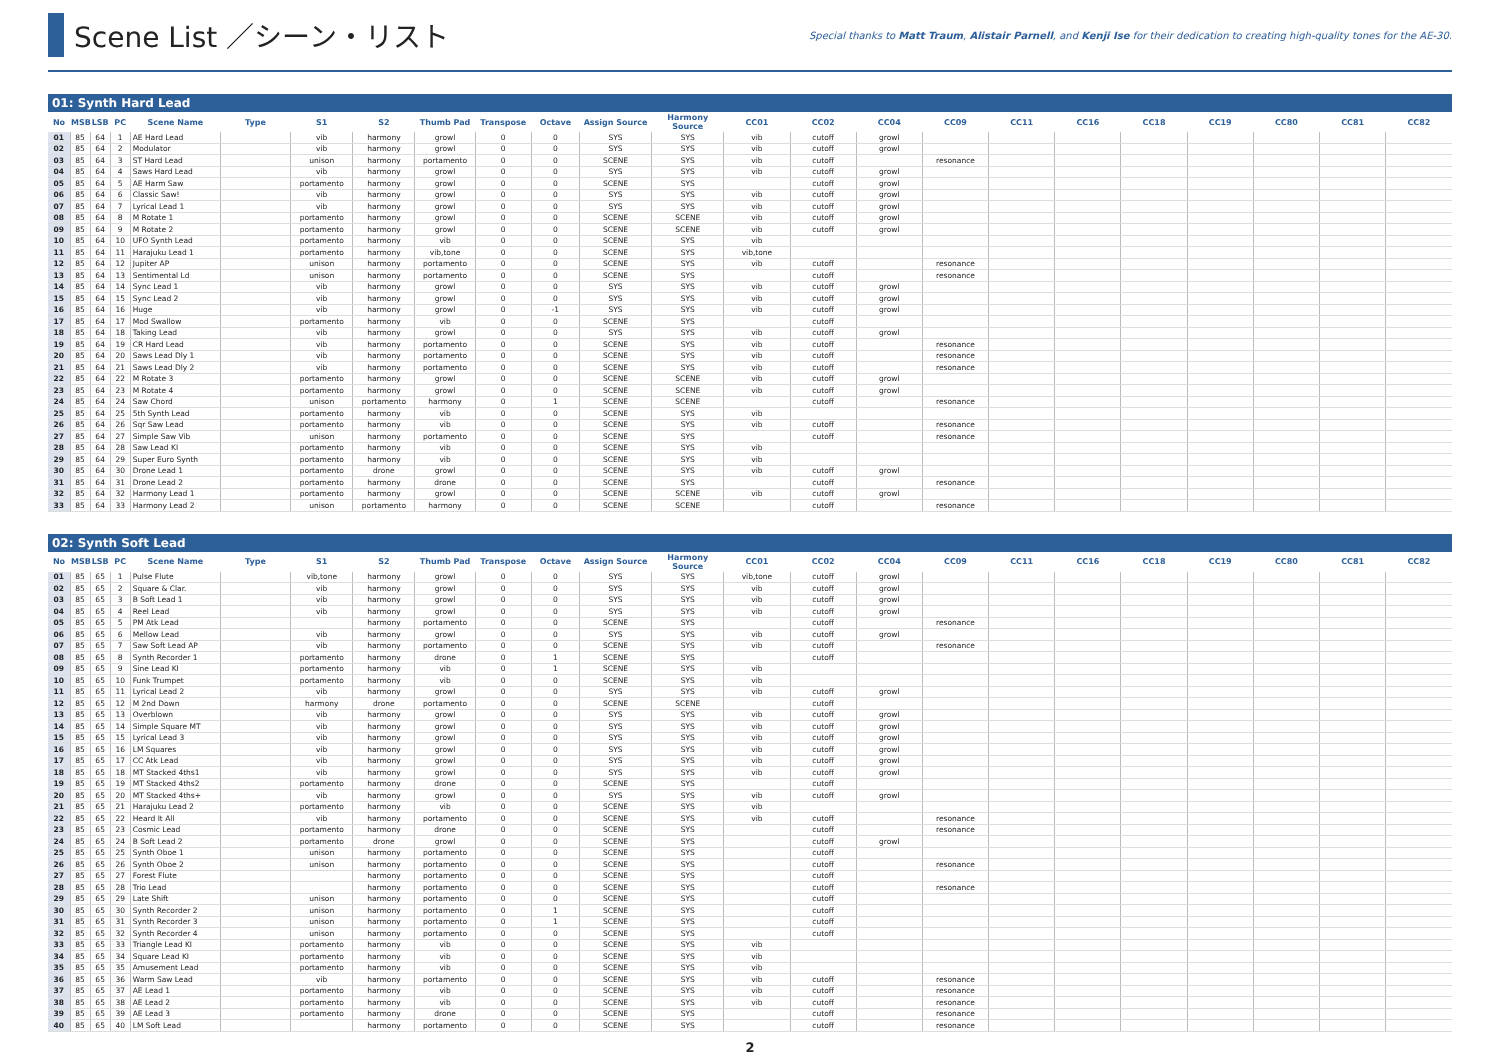Scene List ／シーン・リスト
Special thanks to Matt Traum, Alistair Parnell, and Kenji Ise for their dedication to creating high-quality tones for the AE-30.
01: Synth Hard Lead
| No | MSB | LSB | PC | Scene Name | Type | S1 | S2 | Thumb Pad | Transpose | Octave | Assign Source | Harmony Source | CC01 | CC02 | CC04 | CC09 | CC11 | CC16 | CC18 | CC19 | CC80 | CC81 | CC82 |
| --- | --- | --- | --- | --- | --- | --- | --- | --- | --- | --- | --- | --- | --- | --- | --- | --- | --- | --- | --- | --- | --- | --- | --- |
| 01 | 85 | 64 | 1 | AE Hard Lead | | vib | harmony | growl | 0 | 0 | SYS | SYS | vib | cutoff | growl | | | | | | | | |
| 02 | 85 | 64 | 2 | Modulator | | vib | harmony | growl | 0 | 0 | SYS | SYS | vib | cutoff | growl | | | | | | | | |
| 03 | 85 | 64 | 3 | ST Hard Lead | | unison | harmony | portamento | 0 | 0 | SCENE | SYS | vib | cutoff | | resonance | | | | | | | |
| 04 | 85 | 64 | 4 | Saws Hard Lead | | vib | harmony | growl | 0 | 0 | SYS | SYS | vib | cutoff | growl | | | | | | | | |
| 05 | 85 | 64 | 5 | AE Harm Saw | | portamento | harmony | growl | 0 | 0 | SCENE | SYS | | cutoff | growl | | | | | | | | |
| 06 | 85 | 64 | 6 | Classic Saw! | | vib | harmony | growl | 0 | 0 | SYS | SYS | vib | cutoff | growl | | | | | | | | |
| 07 | 85 | 64 | 7 | Lyrical Lead 1 | | vib | harmony | growl | 0 | 0 | SYS | SYS | vib | cutoff | growl | | | | | | | | |
| 08 | 85 | 64 | 8 | M Rotate 1 | | portamento | harmony | growl | 0 | 0 | SCENE | SCENE | vib | cutoff | growl | | | | | | | | |
| 09 | 85 | 64 | 9 | M Rotate 2 | | portamento | harmony | growl | 0 | 0 | SCENE | SCENE | vib | cutoff | growl | | | | | | | | |
| 10 | 85 | 64 | 10 | UFO Synth Lead | | portamento | harmony | vib | 0 | 0 | SCENE | SYS | vib | | | | | | | | | | |
| 11 | 85 | 64 | 11 | Harajuku Lead 1 | | portamento | harmony | vib,tone | 0 | 0 | SCENE | SYS | vib,tone | | | | | | | | | | |
| 12 | 85 | 64 | 12 | Jupiter AP | | unison | harmony | portamento | 0 | 0 | SCENE | SYS | vib | cutoff | | resonance | | | | | | | |
| 13 | 85 | 64 | 13 | Sentimental Ld | | unison | harmony | portamento | 0 | 0 | SCENE | SYS | | cutoff | | resonance | | | | | | | |
| 14 | 85 | 64 | 14 | Sync Lead 1 | | vib | harmony | growl | 0 | 0 | SYS | SYS | vib | cutoff | growl | | | | | | | | |
| 15 | 85 | 64 | 15 | Sync Lead 2 | | vib | harmony | growl | 0 | 0 | SYS | SYS | vib | cutoff | growl | | | | | | | | |
| 16 | 85 | 64 | 16 | Huge | | vib | harmony | growl | 0 | -1 | SYS | SYS | vib | cutoff | growl | | | | | | | | |
| 17 | 85 | 64 | 17 | Mod Swallow | | portamento | harmony | vib | 0 | 0 | SCENE | SYS | | cutoff | | | | | | | | | |
| 18 | 85 | 64 | 18 | Taking Lead | | vib | harmony | growl | 0 | 0 | SYS | SYS | vib | cutoff | growl | | | | | | | | |
| 19 | 85 | 64 | 19 | CR Hard Lead | | vib | harmony | portamento | 0 | 0 | SCENE | SYS | vib | cutoff | | resonance | | | | | | | |
| 20 | 85 | 64 | 20 | Saws Lead Dly 1 | | vib | harmony | portamento | 0 | 0 | SCENE | SYS | vib | cutoff | | resonance | | | | | | | |
| 21 | 85 | 64 | 21 | Saws Lead Dly 2 | | vib | harmony | portamento | 0 | 0 | SCENE | SYS | vib | cutoff | | resonance | | | | | | | |
| 22 | 85 | 64 | 22 | M Rotate 3 | | portamento | harmony | growl | 0 | 0 | SCENE | SCENE | vib | cutoff | growl | | | | | | | | |
| 23 | 85 | 64 | 23 | M Rotate 4 | | portamento | harmony | growl | 0 | 0 | SCENE | SCENE | vib | cutoff | growl | | | | | | | | |
| 24 | 85 | 64 | 24 | Saw Chord | | unison | portamento | harmony | 0 | 1 | SCENE | SCENE | | cutoff | | resonance | | | | | | | |
| 25 | 85 | 64 | 25 | 5th Synth Lead | | portamento | harmony | vib | 0 | 0 | SCENE | SYS | vib | | | | | | | | | | |
| 26 | 85 | 64 | 26 | Sqr Saw Lead | | portamento | harmony | vib | 0 | 0 | SCENE | SYS | vib | cutoff | | resonance | | | | | | | |
| 27 | 85 | 64 | 27 | Simple Saw Vib | | unison | harmony | portamento | 0 | 0 | SCENE | SYS | | cutoff | | resonance | | | | | | | |
| 28 | 85 | 64 | 28 | Saw Lead KI | | portamento | harmony | vib | 0 | 0 | SCENE | SYS | vib | | | | | | | | | | |
| 29 | 85 | 64 | 29 | Super Euro Synth | | portamento | harmony | vib | 0 | 0 | SCENE | SYS | vib | | | | | | | | | | |
| 30 | 85 | 64 | 30 | Drone Lead 1 | | portamento | drone | growl | 0 | 0 | SCENE | SYS | vib | cutoff | growl | | | | | | | | |
| 31 | 85 | 64 | 31 | Drone Lead 2 | | portamento | harmony | drone | 0 | 0 | SCENE | SYS | | cutoff | | resonance | | | | | | | |
| 32 | 85 | 64 | 32 | Harmony Lead 1 | | portamento | harmony | growl | 0 | 0 | SCENE | SCENE | vib | cutoff | growl | | | | | | | | |
| 33 | 85 | 64 | 33 | Harmony Lead 2 | | unison | portamento | harmony | 0 | 0 | SCENE | SCENE | | cutoff | | resonance | | | | | | | |
02: Synth Soft Lead
| No | MSB | LSB | PC | Scene Name | Type | S1 | S2 | Thumb Pad | Transpose | Octave | Assign Source | Harmony Source | CC01 | CC02 | CC04 | CC09 | CC11 | CC16 | CC18 | CC19 | CC80 | CC81 | CC82 |
| --- | --- | --- | --- | --- | --- | --- | --- | --- | --- | --- | --- | --- | --- | --- | --- | --- | --- | --- | --- | --- | --- | --- | --- |
| 01 | 85 | 65 | 1 | Pulse Flute | | vib,tone | harmony | growl | 0 | 0 | SYS | SYS | vib,tone | cutoff | growl | | | | | | | | |
| 02 | 85 | 65 | 2 | Square & Clar. | | vib | harmony | growl | 0 | 0 | SYS | SYS | vib | cutoff | growl | | | | | | | | |
| 03 | 85 | 65 | 3 | B Soft Lead 1 | | vib | harmony | growl | 0 | 0 | SYS | SYS | vib | cutoff | growl | | | | | | | | |
| 04 | 85 | 65 | 4 | Reel Lead | | vib | harmony | growl | 0 | 0 | SYS | SYS | vib | cutoff | growl | | | | | | | | |
| 05 | 85 | 65 | 5 | PM Atk Lead | | | harmony | portamento | 0 | 0 | SCENE | SYS | | cutoff | | resonance | | | | | | | |
| 06 | 85 | 65 | 6 | Mellow Lead | | vib | harmony | growl | 0 | 0 | SYS | SYS | vib | cutoff | growl | | | | | | | | |
| 07 | 85 | 65 | 7 | Saw Soft Lead AP | | vib | harmony | portamento | 0 | 0 | SCENE | SYS | vib | cutoff | | resonance | | | | | | | |
| 08 | 85 | 65 | 8 | Synth Recorder 1 | | portamento | harmony | drone | 0 | 1 | SCENE | SYS | | cutoff | | | | | | | | | |
| 09 | 85 | 65 | 9 | Sine Lead KI | | portamento | harmony | vib | 0 | 1 | SCENE | SYS | vib | | | | | | | | | | |
| 10 | 85 | 65 | 10 | Funk Trumpet | | portamento | harmony | vib | 0 | 0 | SCENE | SYS | vib | | | | | | | | | | |
| 11 | 85 | 65 | 11 | Lyrical Lead 2 | | vib | harmony | growl | 0 | 0 | SYS | SYS | vib | cutoff | growl | | | | | | | | |
| 12 | 85 | 65 | 12 | M 2nd Down | | harmony | drone | portamento | 0 | 0 | SCENE | SCENE | | cutoff | | | | | | | | | |
| 13 | 85 | 65 | 13 | Overblown | | vib | harmony | growl | 0 | 0 | SYS | SYS | vib | cutoff | growl | | | | | | | | |
| 14 | 85 | 65 | 14 | Simple Square MT | | vib | harmony | growl | 0 | 0 | SYS | SYS | vib | cutoff | growl | | | | | | | | |
| 15 | 85 | 65 | 15 | Lyrical Lead 3 | | vib | harmony | growl | 0 | 0 | SYS | SYS | vib | cutoff | growl | | | | | | | | |
| 16 | 85 | 65 | 16 | LM Squares | | vib | harmony | growl | 0 | 0 | SYS | SYS | vib | cutoff | growl | | | | | | | | |
| 17 | 85 | 65 | 17 | CC Atk Lead | | vib | harmony | growl | 0 | 0 | SYS | SYS | vib | cutoff | growl | | | | | | | | |
| 18 | 85 | 65 | 18 | MT Stacked 4ths1 | | vib | harmony | growl | 0 | 0 | SYS | SYS | vib | cutoff | growl | | | | | | | | |
| 19 | 85 | 65 | 19 | MT Stacked 4ths2 | | portamento | harmony | drone | 0 | 0 | SCENE | SYS | | cutoff | | | | | | | | | |
| 20 | 85 | 65 | 20 | MT Stacked 4ths+ | | vib | harmony | growl | 0 | 0 | SYS | SYS | vib | cutoff | growl | | | | | | | | |
| 21 | 85 | 65 | 21 | Harajuku Lead 2 | | portamento | harmony | vib | 0 | 0 | SCENE | SYS | vib | | | | | | | | | | |
| 22 | 85 | 65 | 22 | Heard It All | | vib | harmony | portamento | 0 | 0 | SCENE | SYS | vib | cutoff | | resonance | | | | | | | |
| 23 | 85 | 65 | 23 | Cosmic Lead | | portamento | harmony | drone | 0 | 0 | SCENE | SYS | | cutoff | | resonance | | | | | | | |
| 24 | 85 | 65 | 24 | B Soft Lead 2 | | portamento | drone | growl | 0 | 0 | SCENE | SYS | | cutoff | growl | | | | | | | | |
| 25 | 85 | 65 | 25 | Synth Oboe 1 | | unison | harmony | portamento | 0 | 0 | SCENE | SYS | | cutoff | | | | | | | | | |
| 26 | 85 | 65 | 26 | Synth Oboe 2 | | unison | harmony | portamento | 0 | 0 | SCENE | SYS | | cutoff | | resonance | | | | | | | |
| 27 | 85 | 65 | 27 | Forest Flute | | | harmony | portamento | 0 | 0 | SCENE | SYS | | cutoff | | | | | | | | | |
| 28 | 85 | 65 | 28 | Trio Lead | | | harmony | portamento | 0 | 0 | SCENE | SYS | | cutoff | | resonance | | | | | | | |
| 29 | 85 | 65 | 29 | Late Shift | | unison | harmony | portamento | 0 | 0 | SCENE | SYS | | cutoff | | | | | | | | | |
| 30 | 85 | 65 | 30 | Synth Recorder 2 | | unison | harmony | portamento | 0 | 1 | SCENE | SYS | | cutoff | | | | | | | | | |
| 31 | 85 | 65 | 31 | Synth Recorder 3 | | unison | harmony | portamento | 0 | 1 | SCENE | SYS | | cutoff | | | | | | | | | |
| 32 | 85 | 65 | 32 | Synth Recorder 4 | | unison | harmony | portamento | 0 | 0 | SCENE | SYS | | cutoff | | | | | | | | | |
| 33 | 85 | 65 | 33 | Triangle Lead KI | | portamento | harmony | vib | 0 | 0 | SCENE | SYS | vib | | | | | | | | | | |
| 34 | 85 | 65 | 34 | Square Lead KI | | portamento | harmony | vib | 0 | 0 | SCENE | SYS | vib | | | | | | | | | | |
| 35 | 85 | 65 | 35 | Amusement Lead | | portamento | harmony | vib | 0 | 0 | SCENE | SYS | vib | | | | | | | | | | |
| 36 | 85 | 65 | 36 | Warm Saw Lead | | vib | harmony | portamento | 0 | 0 | SCENE | SYS | vib | cutoff | | resonance | | | | | | | |
| 37 | 85 | 65 | 37 | AE Lead 1 | | portamento | harmony | vib | 0 | 0 | SCENE | SYS | vib | cutoff | | resonance | | | | | | | |
| 38 | 85 | 65 | 38 | AE Lead 2 | | portamento | harmony | vib | 0 | 0 | SCENE | SYS | vib | cutoff | | resonance | | | | | | | |
| 39 | 85 | 65 | 39 | AE Lead 3 | | portamento | harmony | drone | 0 | 0 | SCENE | SYS | | cutoff | | resonance | | | | | | | |
| 40 | 85 | 65 | 40 | LM Soft Lead | | | harmony | portamento | 0 | 0 | SCENE | SYS | | cutoff | | resonance | | | | | | | |
2